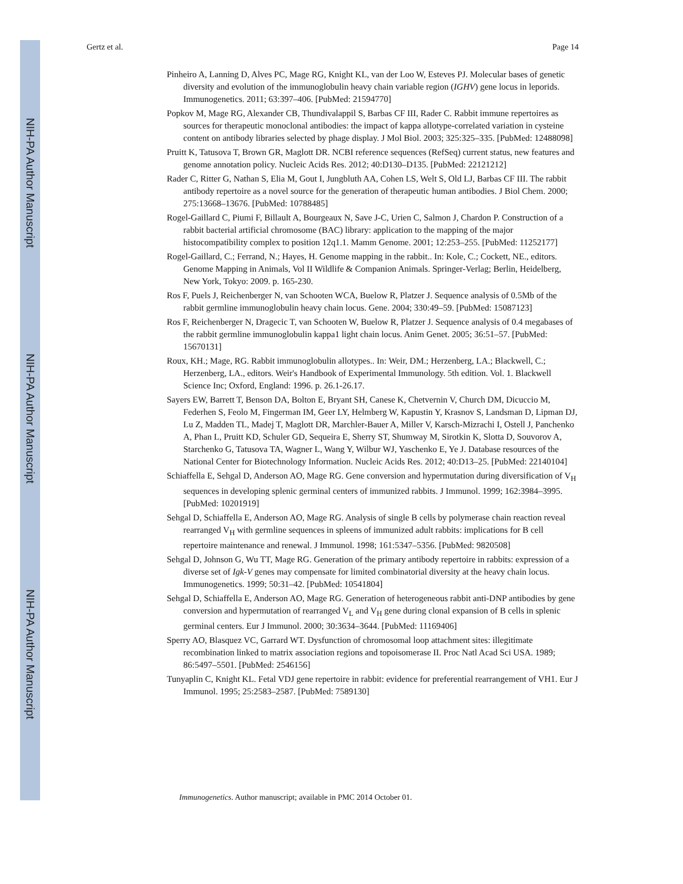NIH-PA Author Manuscript
NIH-PA Author Manuscript
NIH-PA Author Manuscript
Gertz et al. Page 14
Pinheiro A, Lanning D, Alves PC, Mage RG, Knight KL, van der Loo W, Esteves PJ. Molecular bases of genetic diversity and evolution of the immunoglobulin heavy chain variable region (IGHV) gene locus in leporids. Immunogenetics. 2011; 63:397–406. [PubMed: 21594770]
Popkov M, Mage RG, Alexander CB, Thundivalappil S, Barbas CF III, Rader C. Rabbit immune repertoires as sources for therapeutic monoclonal antibodies: the impact of kappa allotype-correlated variation in cysteine content on antibody libraries selected by phage display. J Mol Biol. 2003; 325:325–335. [PubMed: 12488098]
Pruitt K, Tatusova T, Brown GR, Maglott DR. NCBI reference sequences (RefSeq) current status, new features and genome annotation policy. Nucleic Acids Res. 2012; 40:D130–D135. [PubMed: 22121212]
Rader C, Ritter G, Nathan S, Elia M, Gout I, Jungbluth AA, Cohen LS, Welt S, Old LJ, Barbas CF III. The rabbit antibody repertoire as a novel source for the generation of therapeutic human antibodies. J Biol Chem. 2000; 275:13668–13676. [PubMed: 10788485]
Rogel-Gaillard C, Piumi F, Billault A, Bourgeaux N, Save J-C, Urien C, Salmon J, Chardon P. Construction of a rabbit bacterial artificial chromosome (BAC) library: application to the mapping of the major histocompatibility complex to position 12q1.1. Mamm Genome. 2001; 12:253–255. [PubMed: 11252177]
Rogel-Gaillard, C.; Ferrand, N.; Hayes, H. Genome mapping in the rabbit.. In: Kole, C.; Cockett, NE., editors. Genome Mapping in Animals, Vol II Wildlife & Companion Animals. Springer-Verlag; Berlin, Heidelberg, New York, Tokyo: 2009. p. 165-230.
Ros F, Puels J, Reichenberger N, van Schooten WCA, Buelow R, Platzer J. Sequence analysis of 0.5Mb of the rabbit germline immunoglobulin heavy chain locus. Gene. 2004; 330:49–59. [PubMed: 15087123]
Ros F, Reichenberger N, Dragecic T, van Schooten W, Buelow R, Platzer J. Sequence analysis of 0.4 megabases of the rabbit germline immunoglobulin kappa1 light chain locus. Anim Genet. 2005; 36:51–57. [PubMed: 15670131]
Roux, KH.; Mage, RG. Rabbit immunoglobulin allotypes.. In: Weir, DM.; Herzenberg, LA.; Blackwell, C.; Herzenberg, LA., editors. Weir's Handbook of Experimental Immunology. 5th edition. Vol. 1. Blackwell Science Inc; Oxford, England: 1996. p. 26.1-26.17.
Sayers EW, Barrett T, Benson DA, Bolton E, Bryant SH, Canese K, Chetvernin V, Church DM, Dicuccio M, Federhen S, Feolo M, Fingerman IM, Geer LY, Helmberg W, Kapustin Y, Krasnov S, Landsman D, Lipman DJ, Lu Z, Madden TL, Madej T, Maglott DR, Marchler-Bauer A, Miller V, Karsch-Mizrachi I, Ostell J, Panchenko A, Phan L, Pruitt KD, Schuler GD, Sequeira E, Sherry ST, Shumway M, Sirotkin K, Slotta D, Souvorov A, Starchenko G, Tatusova TA, Wagner L, Wang Y, Wilbur WJ, Yaschenko E, Ye J. Database resources of the National Center for Biotechnology Information. Nucleic Acids Res. 2012; 40:D13–25. [PubMed: 22140104]
Schiaffella E, Sehgal D, Anderson AO, Mage RG. Gene conversion and hypermutation during diversification of V<sub>H</sub> sequences in developing splenic germinal centers of immunized rabbits. J Immunol. 1999; 162:3984–3995. [PubMed: 10201919]
Sehgal D, Schiaffella E, Anderson AO, Mage RG. Analysis of single B cells by polymerase chain reaction reveal rearranged V<sub>H</sub> with germline sequences in spleens of immunized adult rabbits: implications for B cell repertoire maintenance and renewal. J Immunol. 1998; 161:5347–5356. [PubMed: 9820508]
Sehgal D, Johnson G, Wu TT, Mage RG. Generation of the primary antibody repertoire in rabbits: expression of a diverse set of Igk-V genes may compensate for limited combinatorial diversity at the heavy chain locus. Immunogenetics. 1999; 50:31–42. [PubMed: 10541804]
Sehgal D, Schiaffella E, Anderson AO, Mage RG. Generation of heterogeneous rabbit anti-DNP antibodies by gene conversion and hypermutation of rearranged V<sub>L</sub> and V<sub>H</sub> gene during clonal expansion of B cells in splenic germinal centers. Eur J Immunol. 2000; 30:3634–3644. [PubMed: 11169406]
Sperry AO, Blasquez VC, Garrard WT. Dysfunction of chromosomal loop attachment sites: illegitimate recombination linked to matrix association regions and topoisomerase II. Proc Natl Acad Sci USA. 1989; 86:5497–5501. [PubMed: 2546156]
Tunyaplin C, Knight KL. Fetal VDJ gene repertoire in rabbit: evidence for preferential rearrangement of VH1. Eur J Immunol. 1995; 25:2583–2587. [PubMed: 7589130]
Immunogenetics. Author manuscript; available in PMC 2014 October 01.